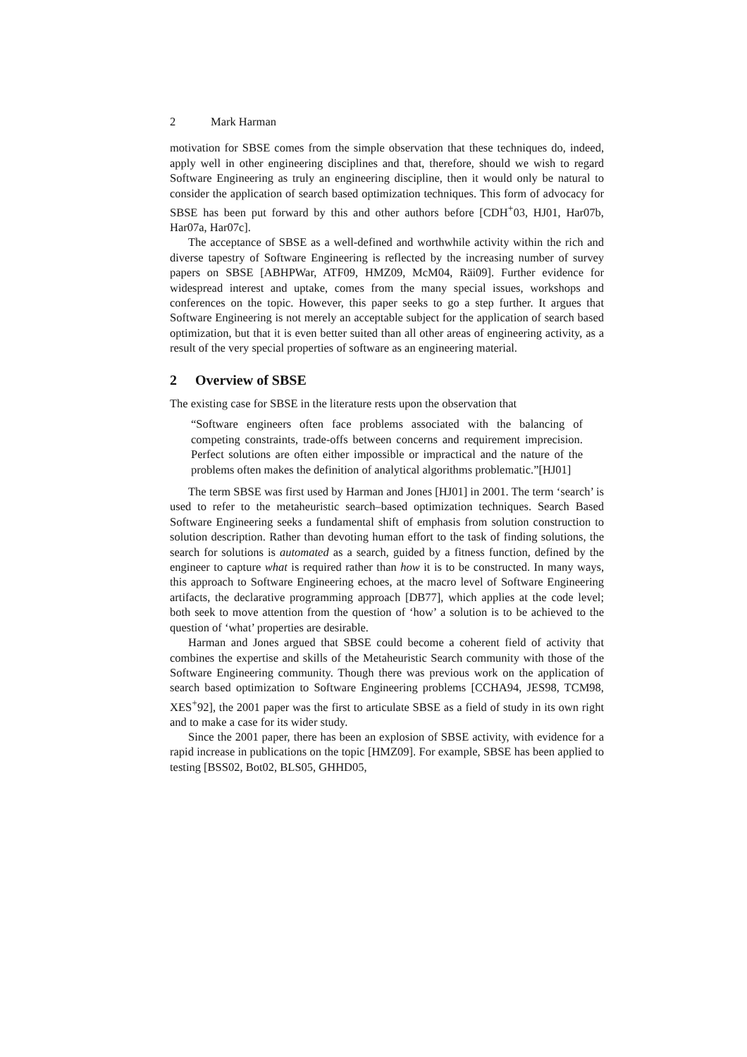2 Mark Harman
motivation for SBSE comes from the simple observation that these techniques do, indeed, apply well in other engineering disciplines and that, therefore, should we wish to regard Software Engineering as truly an engineering discipline, then it would only be natural to consider the application of search based optimization techniques. This form of advocacy for SBSE has been put forward by this and other authors before [CDH<sup>+</sup>03, HJ01, Har07b, Har07a, Har07c].
The acceptance of SBSE as a well-defined and worthwhile activity within the rich and diverse tapestry of Software Engineering is reflected by the increasing number of survey papers on SBSE [ABHPWar, ATF09, HMZ09, McM04, Räi09]. Further evidence for widespread interest and uptake, comes from the many special issues, workshops and conferences on the topic. However, this paper seeks to go a step further. It argues that Software Engineering is not merely an acceptable subject for the application of search based optimization, but that it is even better suited than all other areas of engineering activity, as a result of the very special properties of software as an engineering material.
2 Overview of SBSE
The existing case for SBSE in the literature rests upon the observation that
“Software engineers often face problems associated with the balancing of competing constraints, trade-offs between concerns and requirement imprecision. Perfect solutions are often either impossible or impractical and the nature of the problems often makes the definition of analytical algorithms problematic.”[HJ01]
The term SBSE was first used by Harman and Jones [HJ01] in 2001. The term ‘search’ is used to refer to the metaheuristic search–based optimization techniques. Search Based Software Engineering seeks a fundamental shift of emphasis from solution construction to solution description. Rather than devoting human effort to the task of finding solutions, the search for solutions is automated as a search, guided by a fitness function, defined by the engineer to capture what is required rather than how it is to be constructed. In many ways, this approach to Software Engineering echoes, at the macro level of Software Engineering artifacts, the declarative programming approach [DB77], which applies at the code level; both seek to move attention from the question of ‘how’ a solution is to be achieved to the question of ‘what’ properties are desirable.
Harman and Jones argued that SBSE could become a coherent field of activity that combines the expertise and skills of the Metaheuristic Search community with those of the Software Engineering community. Though there was previous work on the application of search based optimization to Software Engineering problems [CCHA94, JES98, TCM98, XES<sup>+</sup>92], the 2001 paper was the first to articulate SBSE as a field of study in its own right and to make a case for its wider study.
Since the 2001 paper, there has been an explosion of SBSE activity, with evidence for a rapid increase in publications on the topic [HMZ09]. For example, SBSE has been applied to testing [BSS02, Bot02, BLS05, GHHD05,